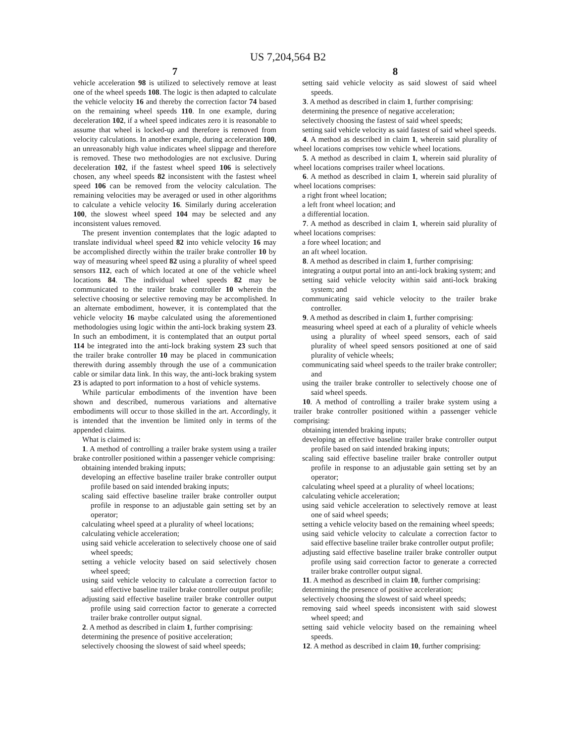US 7,204,564 B2
7
vehicle acceleration 98 is utilized to selectively remove at least one of the wheel speeds 108. The logic is then adapted to calculate the vehicle velocity 16 and thereby the correction factor 74 based on the remaining wheel speeds 110. In one example, during deceleration 102, if a wheel speed indicates zero it is reasonable to assume that wheel is locked-up and therefore is removed from velocity calculations. In another example, during acceleration 100, an unreasonably high value indicates wheel slippage and therefore is removed. These two methodologies are not exclusive. During deceleration 102, if the fastest wheel speed 106 is selectively chosen, any wheel speeds 82 inconsistent with the fastest wheel speed 106 can be removed from the velocity calculation. The remaining velocities may be averaged or used in other algorithms to calculate a vehicle velocity 16. Similarly during acceleration 100, the slowest wheel speed 104 may be selected and any inconsistent values removed.
The present invention contemplates that the logic adapted to translate individual wheel speed 82 into vehicle velocity 16 may be accomplished directly within the trailer brake controller 10 by way of measuring wheel speed 82 using a plurality of wheel speed sensors 112, each of which located at one of the vehicle wheel locations 84. The individual wheel speeds 82 may be communicated to the trailer brake controller 10 wherein the selective choosing or selective removing may be accomplished. In an alternate embodiment, however, it is contemplated that the vehicle velocity 16 maybe calculated using the aforementioned methodologies using logic within the anti-lock braking system 23. In such an embodiment, it is contemplated that an output portal 114 be integrated into the anti-lock braking system 23 such that the trailer brake controller 10 may be placed in communication therewith during assembly through the use of a communication cable or similar data link. In this way, the anti-lock braking system 23 is adapted to port information to a host of vehicle systems.
While particular embodiments of the invention have been shown and described, numerous variations and alternative embodiments will occur to those skilled in the art. Accordingly, it is intended that the invention be limited only in terms of the appended claims.
What is claimed is:
1. A method of controlling a trailer brake system using a trailer brake controller positioned within a passenger vehicle comprising:
obtaining intended braking inputs;
developing an effective baseline trailer brake controller output profile based on said intended braking inputs;
scaling said effective baseline trailer brake controller output profile in response to an adjustable gain setting set by an operator;
calculating wheel speed at a plurality of wheel locations;
calculating vehicle acceleration;
using said vehicle acceleration to selectively choose one of said wheel speeds;
setting a vehicle velocity based on said selectively chosen wheel speed;
using said vehicle velocity to calculate a correction factor to said effective baseline trailer brake controller output profile;
adjusting said effective baseline trailer brake controller output profile using said correction factor to generate a corrected trailer brake controller output signal.
2. A method as described in claim 1, further comprising:
determining the presence of positive acceleration;
selectively choosing the slowest of said wheel speeds;
8
setting said vehicle velocity as said slowest of said wheel speeds.
3. A method as described in claim 1, further comprising:
determining the presence of negative acceleration;
selectively choosing the fastest of said wheel speeds;
setting said vehicle velocity as said fastest of said wheel speeds.
4. A method as described in claim 1, wherein said plurality of wheel locations comprises tow vehicle wheel locations.
5. A method as described in claim 1, wherein said plurality of wheel locations comprises trailer wheel locations.
6. A method as described in claim 1, wherein said plurality of wheel locations comprises:
a right front wheel location;
a left front wheel location; and
a differential location.
7. A method as described in claim 1, wherein said plurality of wheel locations comprises:
a fore wheel location; and
an aft wheel location.
8. A method as described in claim 1, further comprising:
integrating a output portal into an anti-lock braking system; and
setting said vehicle velocity within said anti-lock braking system; and
communicating said vehicle velocity to the trailer brake controller.
9. A method as described in claim 1, further comprising:
measuring wheel speed at each of a plurality of vehicle wheels using a plurality of wheel speed sensors, each of said plurality of wheel speed sensors positioned at one of said plurality of vehicle wheels;
communicating said wheel speeds to the trailer brake controller; and
using the trailer brake controller to selectively choose one of said wheel speeds.
10. A method of controlling a trailer brake system using a trailer brake controller positioned within a passenger vehicle comprising:
obtaining intended braking inputs;
developing an effective baseline trailer brake controller output profile based on said intended braking inputs;
scaling said effective baseline trailer brake controller output profile in response to an adjustable gain setting set by an operator;
calculating wheel speed at a plurality of wheel locations;
calculating vehicle acceleration;
using said vehicle acceleration to selectively remove at least one of said wheel speeds;
setting a vehicle velocity based on the remaining wheel speeds;
using said vehicle velocity to calculate a correction factor to said effective baseline trailer brake controller output profile;
adjusting said effective baseline trailer brake controller output profile using said correction factor to generate a corrected trailer brake controller output signal.
11. A method as described in claim 10, further comprising:
determining the presence of positive acceleration;
selectively choosing the slowest of said wheel speeds;
removing said wheel speeds inconsistent with said slowest wheel speed; and
setting said vehicle velocity based on the remaining wheel speeds.
12. A method as described in claim 10, further comprising: